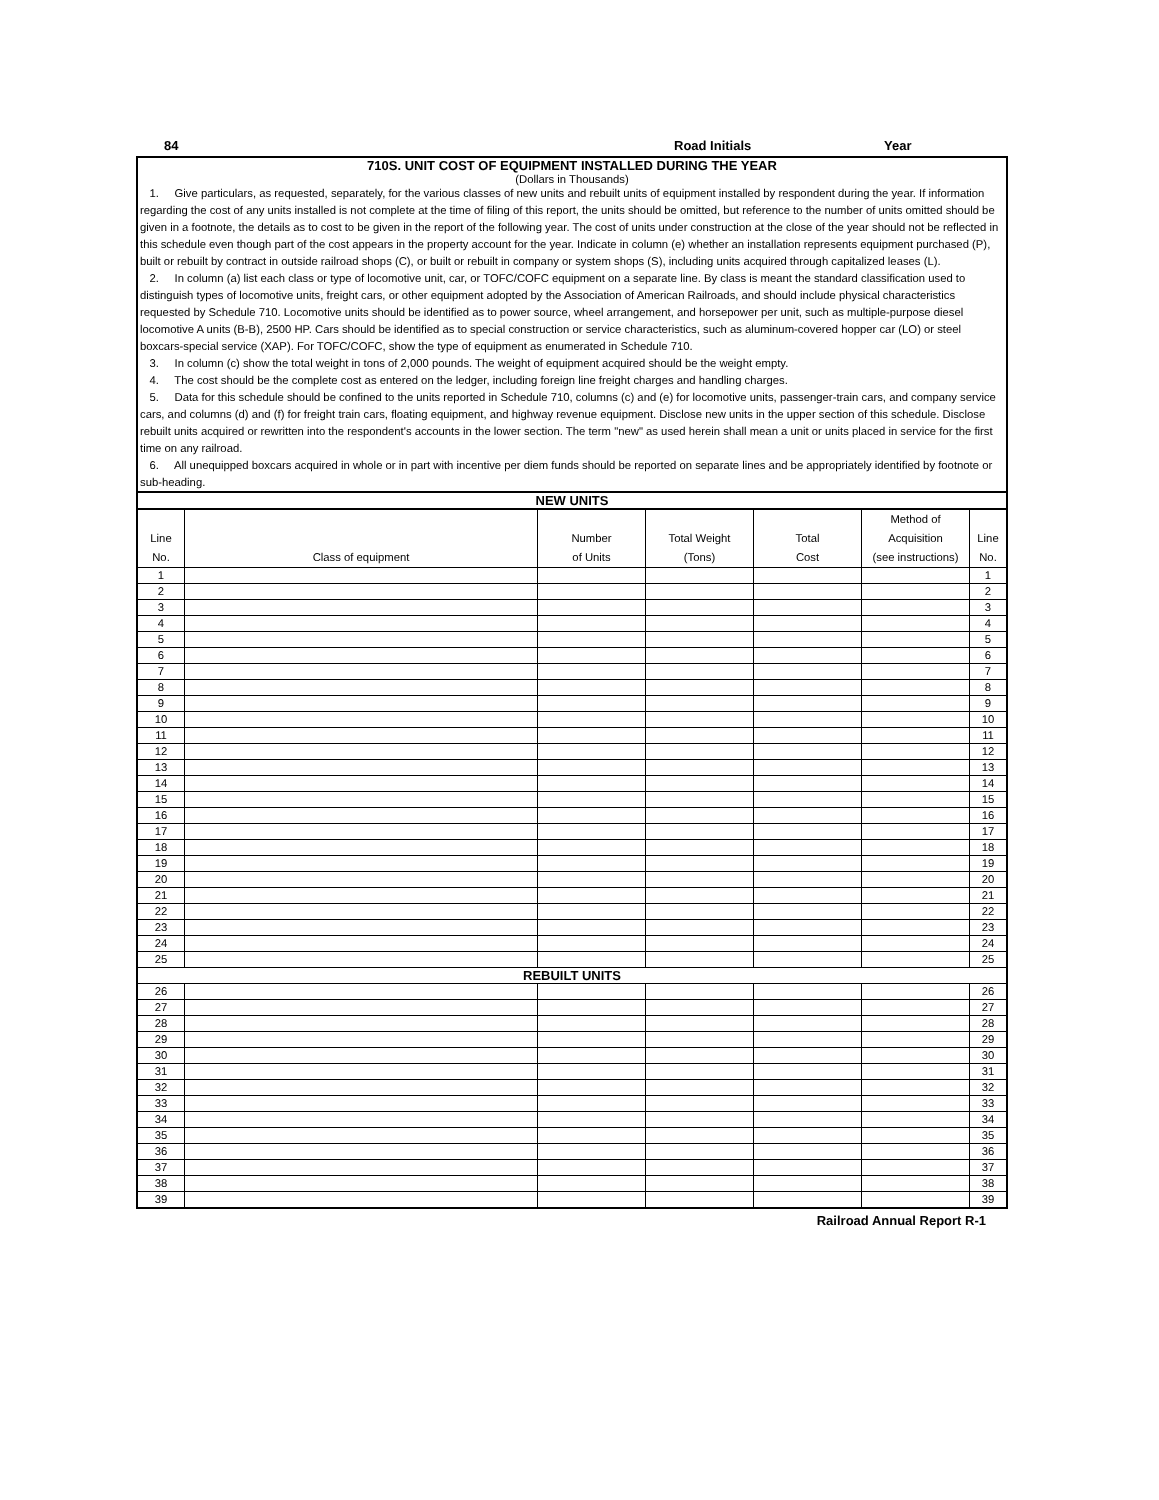84 Road Initials Year
710S. UNIT COST OF EQUIPMENT INSTALLED DURING THE YEAR
(Dollars in Thousands)
1. Give particulars, as requested, separately, for the various classes of new units and rebuilt units of equipment installed by respondent during the year. If information regarding the cost of any units installed is not complete at the time of filing of this report, the units should be omitted, but reference to the number of units omitted should be given in a footnote, the details as to cost to be given in the report of the following year. The cost of units under construction at the close of the year should not be reflected in this schedule even though part of the cost appears in the property account for the year. Indicate in column (e) whether an installation represents equipment purchased (P), built or rebuilt by contract in outside railroad shops (C), or built or rebuilt in company or system shops (S), including units acquired through capitalized leases (L).
2. In column (a) list each class or type of locomotive unit, car, or TOFC/COFC equipment on a separate line. By class is meant the standard classification used to distinguish types of locomotive units, freight cars, or other equipment adopted by the Association of American Railroads, and should include physical characteristics requested by Schedule 710. Locomotive units should be identified as to power source, wheel arrangement, and horsepower per unit, such as multiple-purpose diesel locomotive A units (B-B), 2500 HP. Cars should be identified as to special construction or service characteristics, such as aluminum-covered hopper car (LO) or steel boxcars-special service (XAP). For TOFC/COFC, show the type of equipment as enumerated in Schedule 710.
3. In column (c) show the total weight in tons of 2,000 pounds. The weight of equipment acquired should be the weight empty.
4. The cost should be the complete cost as entered on the ledger, including foreign line freight charges and handling charges.
5. Data for this schedule should be confined to the units reported in Schedule 710, columns (c) and (e) for locomotive units, passenger-train cars, and company service cars, and columns (d) and (f) for freight train cars, floating equipment, and highway revenue equipment. Disclose new units in the upper section of this schedule. Disclose rebuilt units acquired or rewritten into the respondent's accounts in the lower section. The term "new" as used herein shall mean a unit or units placed in service for the first time on any railroad.
6. All unequipped boxcars acquired in whole or in part with incentive per diem funds should be reported on separate lines and be appropriately identified by footnote or sub-heading.
| NEW UNITS | | | | | | |
| Line No. | Class of equipment | Number of Units | Total Weight (Tons) | Total Cost | Method of Acquisition (see instructions) | Line No. |
| 1 | | | | | | 1 |
| 2 | | | | | | 2 |
| 3 | | | | | | 3 |
| 4 | | | | | | 4 |
| 5 | | | | | | 5 |
| 6 | | | | | | 6 |
| 7 | | | | | | 7 |
| 8 | | | | | | 8 |
| 9 | | | | | | 9 |
| 10 | | | | | | 10 |
| 11 | | | | | | 11 |
| 12 | | | | | | 12 |
| 13 | | | | | | 13 |
| 14 | | | | | | 14 |
| 15 | | | | | | 15 |
| 16 | | | | | | 16 |
| 17 | | | | | | 17 |
| 18 | | | | | | 18 |
| 19 | | | | | | 19 |
| 20 | | | | | | 20 |
| 21 | | | | | | 21 |
| 22 | | | | | | 22 |
| 23 | | | | | | 23 |
| 24 | | | | | | 24 |
| 25 | | | | | | 25 |
| REBUILT UNITS | | | | | | |
| 26 | | | | | | 26 |
| 27 | | | | | | 27 |
| 28 | | | | | | 28 |
| 29 | | | | | | 29 |
| 30 | | | | | | 30 |
| 31 | | | | | | 31 |
| 32 | | | | | | 32 |
| 33 | | | | | | 33 |
| 34 | | | | | | 34 |
| 35 | | | | | | 35 |
| 36 | | | | | | 36 |
| 37 | | | | | | 37 |
| 38 | | | | | | 38 |
| 39 | | | | | | 39 |
Railroad Annual Report R-1